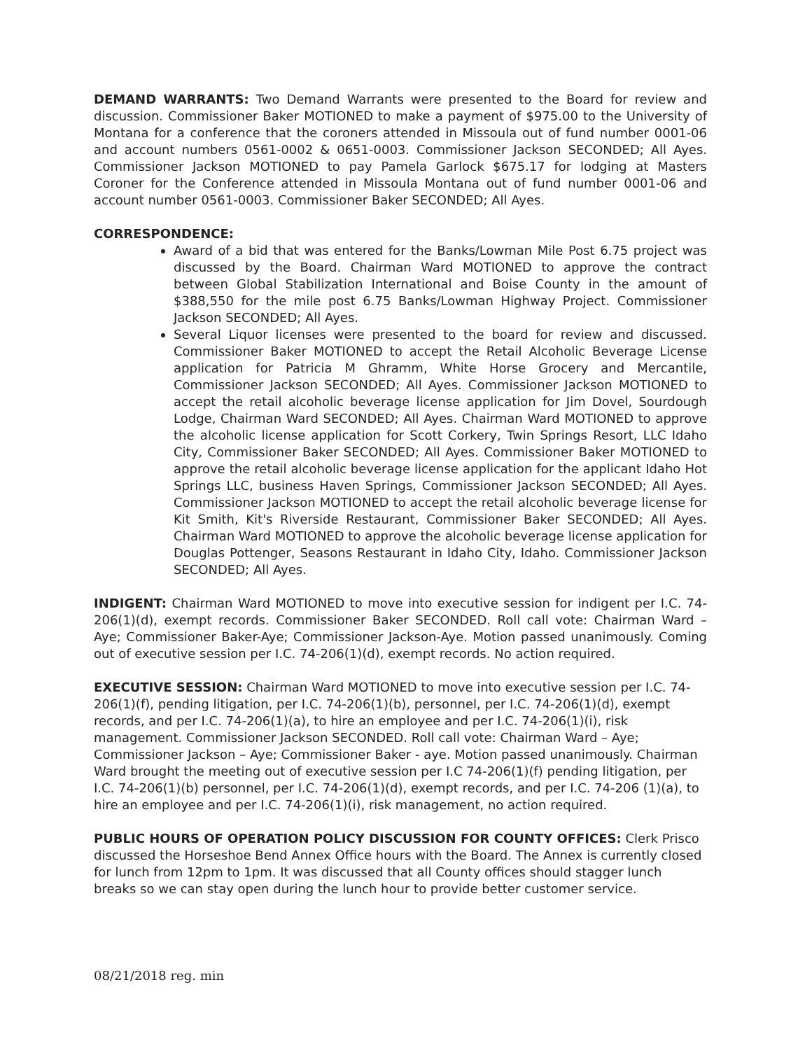DEMAND WARRANTS: Two Demand Warrants were presented to the Board for review and discussion. Commissioner Baker MOTIONED to make a payment of $975.00 to the University of Montana for a conference that the coroners attended in Missoula out of fund number 0001-06 and account numbers 0561-0002 & 0651-0003. Commissioner Jackson SECONDED; All Ayes. Commissioner Jackson MOTIONED to pay Pamela Garlock $675.17 for lodging at Masters Coroner for the Conference attended in Missoula Montana out of fund number 0001-06 and account number 0561-0003. Commissioner Baker SECONDED; All Ayes.
CORRESPONDENCE:
Award of a bid that was entered for the Banks/Lowman Mile Post 6.75 project was discussed by the Board. Chairman Ward MOTIONED to approve the contract between Global Stabilization International and Boise County in the amount of $388,550 for the mile post 6.75 Banks/Lowman Highway Project. Commissioner Jackson SECONDED; All Ayes.
Several Liquor licenses were presented to the board for review and discussed. Commissioner Baker MOTIONED to accept the Retail Alcoholic Beverage License application for Patricia M Ghramm, White Horse Grocery and Mercantile, Commissioner Jackson SECONDED; All Ayes. Commissioner Jackson MOTIONED to accept the retail alcoholic beverage license application for Jim Dovel, Sourdough Lodge, Chairman Ward SECONDED; All Ayes. Chairman Ward MOTIONED to approve the alcoholic license application for Scott Corkery, Twin Springs Resort, LLC Idaho City, Commissioner Baker SECONDED; All Ayes. Commissioner Baker MOTIONED to approve the retail alcoholic beverage license application for the applicant Idaho Hot Springs LLC, business Haven Springs, Commissioner Jackson SECONDED; All Ayes. Commissioner Jackson MOTIONED to accept the retail alcoholic beverage license for Kit Smith, Kit's Riverside Restaurant, Commissioner Baker SECONDED; All Ayes. Chairman Ward MOTIONED to approve the alcoholic beverage license application for Douglas Pottenger, Seasons Restaurant in Idaho City, Idaho. Commissioner Jackson SECONDED; All Ayes.
INDIGENT: Chairman Ward MOTIONED to move into executive session for indigent per I.C. 74-206(1)(d), exempt records. Commissioner Baker SECONDED. Roll call vote: Chairman Ward – Aye; Commissioner Baker-Aye; Commissioner Jackson-Aye. Motion passed unanimously. Coming out of executive session per I.C. 74-206(1)(d), exempt records. No action required.
EXECUTIVE SESSION: Chairman Ward MOTIONED to move into executive session per I.C. 74-206(1)(f), pending litigation, per I.C. 74-206(1)(b), personnel, per I.C. 74-206(1)(d), exempt records, and per I.C. 74-206(1)(a), to hire an employee and per I.C. 74-206(1)(i), risk management. Commissioner Jackson SECONDED. Roll call vote: Chairman Ward – Aye; Commissioner Jackson – Aye; Commissioner Baker - aye. Motion passed unanimously. Chairman Ward brought the meeting out of executive session per I.C 74-206(1)(f) pending litigation, per I.C. 74-206(1)(b) personnel, per I.C. 74-206(1)(d), exempt records, and per I.C. 74-206 (1)(a), to hire an employee and per I.C. 74-206(1)(i), risk management, no action required.
PUBLIC HOURS OF OPERATION POLICY DISCUSSION FOR COUNTY OFFICES: Clerk Prisco discussed the Horseshoe Bend Annex Office hours with the Board. The Annex is currently closed for lunch from 12pm to 1pm. It was discussed that all County offices should stagger lunch breaks so we can stay open during the lunch hour to provide better customer service.
08/21/2018 reg. min